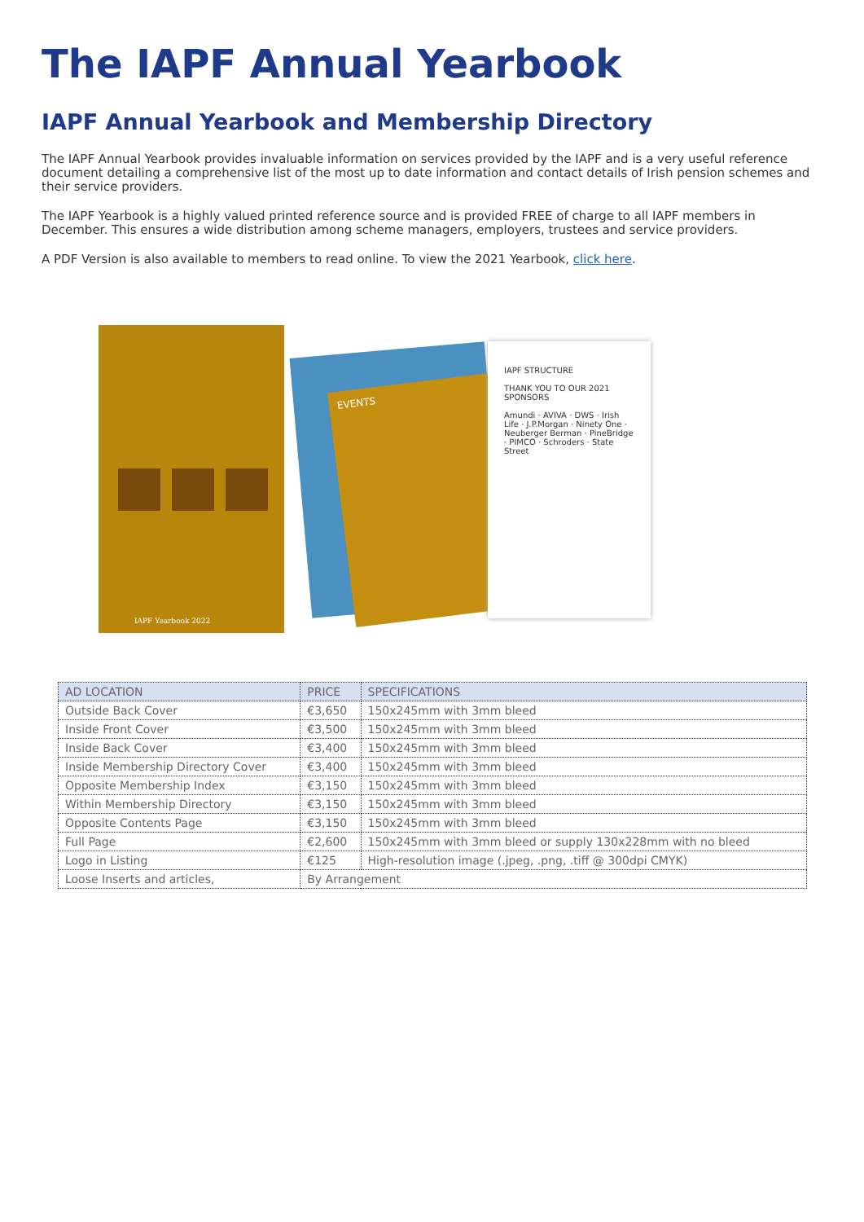The IAPF Annual Yearbook
IAPF Annual Yearbook and Membership Directory
The IAPF Annual Yearbook provides invaluable information on services provided by the IAPF and is a very useful reference document detailing a comprehensive list of the most up to date information and contact details of Irish pension schemes and their service providers.
The IAPF Yearbook is a highly valued printed reference source and is provided FREE of charge to all IAPF members in December. This ensures a wide distribution among scheme managers, employers, trustees and service providers.
A PDF Version is also available to members to read online. To view the 2021 Yearbook, click here.
IAPF Yearbook 2022
EVENTS
IAPF STRUCTURE
THANK YOU TO OUR 2021 SPONSORS
Amundi · AVIVA · DWS · Irish Life · J.P.Morgan · Ninety One · Neuberger Berman · PineBridge · PIMCO · Schroders · State Street
| AD LOCATION | PRICE | SPECIFICATIONS |
| --- | --- | --- |
| Outside Back Cover | €3,650 | 150x245mm with 3mm bleed |
| Inside Front Cover | €3,500 | 150x245mm with 3mm bleed |
| Inside Back Cover | €3,400 | 150x245mm with 3mm bleed |
| Inside Membership Directory Cover | €3,400 | 150x245mm with 3mm bleed |
| Opposite Membership Index | €3,150 | 150x245mm with 3mm bleed |
| Within Membership Directory | €3,150 | 150x245mm with 3mm bleed |
| Opposite Contents Page | €3,150 | 150x245mm with 3mm bleed |
| Full Page | €2,600 | 150x245mm with 3mm bleed or supply 130x228mm with no bleed |
| Logo in Listing | €125 | High-resolution image (.jpeg, .png, .tiff @ 300dpi CMYK) |
| Loose Inserts and articles, | By Arrangement | |